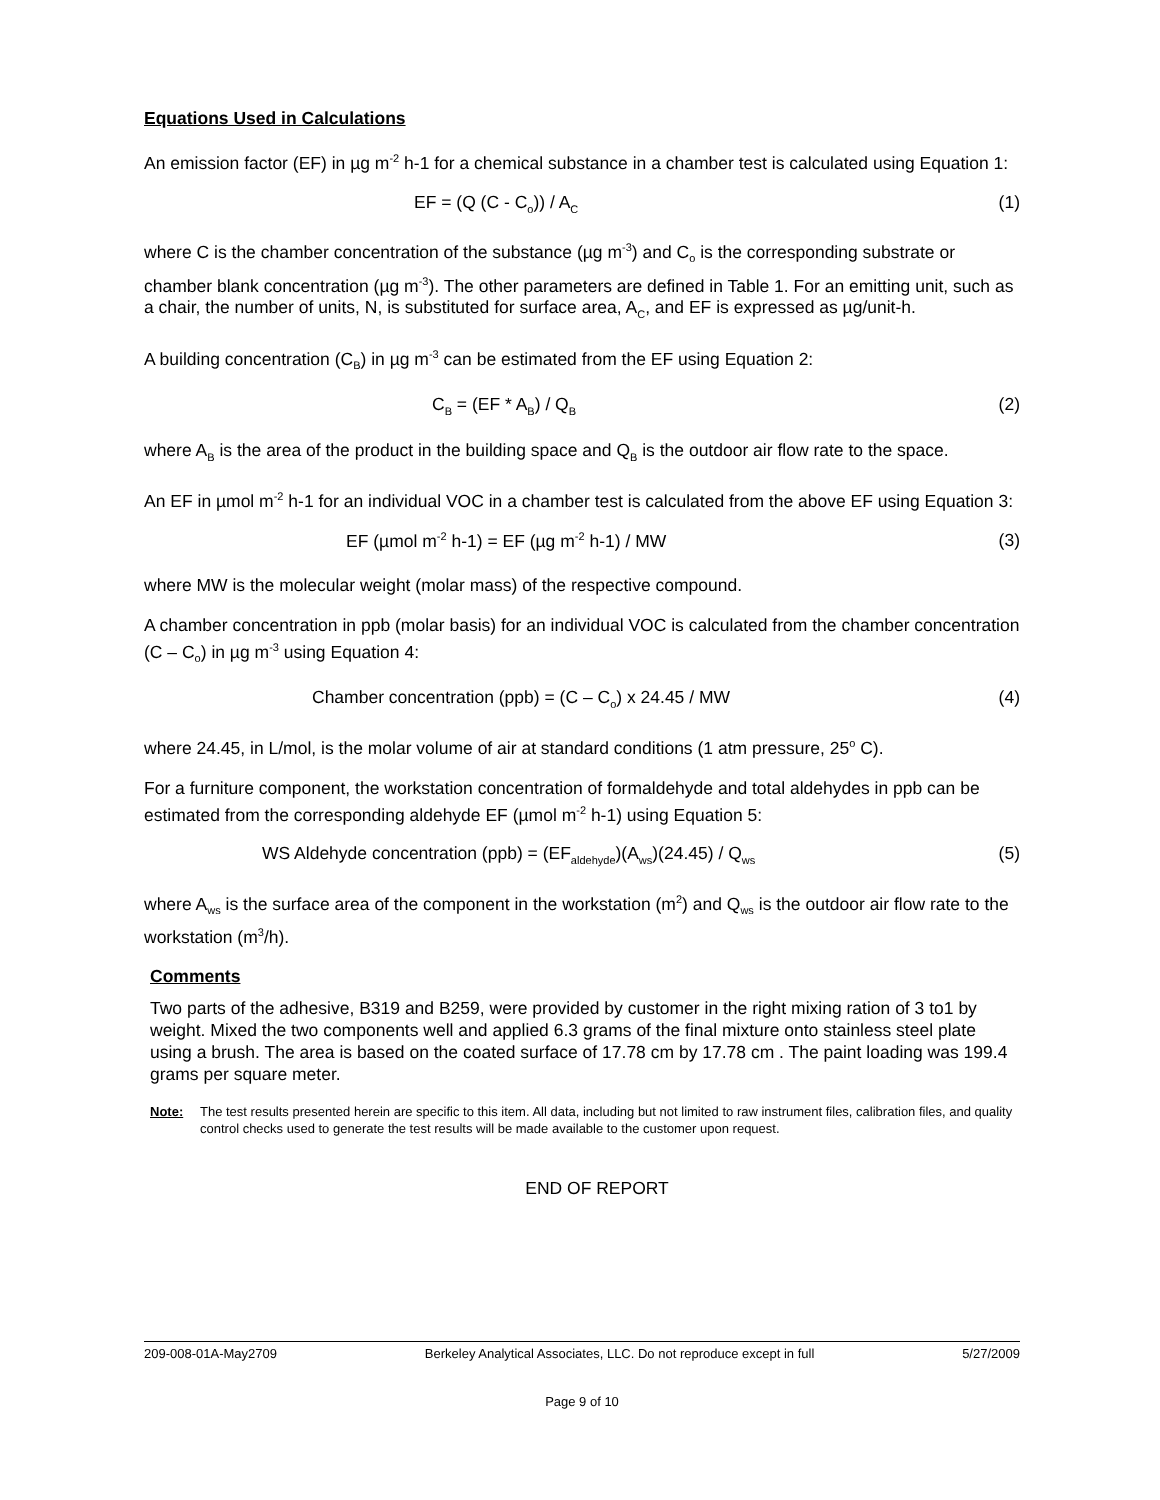Equations Used in Calculations
An emission factor (EF) in µg m<sup>-2</sup> h-1 for a chemical substance in a chamber test is calculated using Equation 1:
EF = (Q (C - C<sub>o</sub>)) / A<sub>C</sub> (1)
where C is the chamber concentration of the substance (µg m<sup>-3</sup>) and C<sub>o</sub> is the corresponding substrate or chamber blank concentration (µg m<sup>-3</sup>). The other parameters are defined in Table 1. For an emitting unit, such as a chair, the number of units, N, is substituted for surface area, A<sub>C</sub>, and EF is expressed as µg/unit-h.
A building concentration (C<sub>B</sub>) in µg m<sup>-3</sup> can be estimated from the EF using Equation 2:
C<sub>B</sub> = (EF * A<sub>B</sub>) / Q<sub>B</sub> (2)
where A<sub>B</sub> is the area of the product in the building space and Q<sub>B</sub> is the outdoor air flow rate to the space.
An EF in µmol m<sup>-2</sup> h-1 for an individual VOC in a chamber test is calculated from the above EF using Equation 3:
EF (µmol m<sup>-2</sup> h-1) = EF (µg m<sup>-2</sup> h-1) / MW (3)
where MW is the molecular weight (molar mass) of the respective compound.
A chamber concentration in ppb (molar basis) for an individual VOC is calculated from the chamber concentration (C – C<sub>o</sub>) in µg m<sup>-3</sup> using Equation 4:
Chamber concentration (ppb) = (C – C<sub>o</sub>) x 24.45 / MW (4)
where 24.45, in L/mol, is the molar volume of air at standard conditions (1 atm pressure, 25<sup>o</sup> C).
For a furniture component, the workstation concentration of formaldehyde and total aldehydes in ppb can be estimated from the corresponding aldehyde EF (µmol m<sup>-2</sup> h-1) using Equation 5:
WS Aldehyde concentration (ppb) = (EF<sub>aldehyde</sub>)(A<sub>ws</sub>)(24.45) / Q<sub>ws</sub> (5)
where A<sub>ws</sub> is the surface area of the component in the workstation (m<sup>2</sup>) and Q<sub>ws</sub> is the outdoor air flow rate to the workstation (m<sup>3</sup>/h).
Comments
Two parts of the adhesive, B319 and B259, were provided by customer in the right mixing ration of 3 to1 by weight. Mixed the two components well and applied 6.3 grams of the final mixture onto stainless steel plate using a brush. The area is based on the coated surface of 17.78 cm by 17.78 cm . The paint loading was 199.4 grams per square meter.
Note: The test results presented herein are specific to this item. All data, including but not limited to raw instrument files, calibration files, and quality control checks used to generate the test results will be made available to the customer upon request.
END OF REPORT
209-008-01A-May2709 Berkeley Analytical Associates, LLC. Do not reproduce except in full 5/27/2009
Page 9 of 10